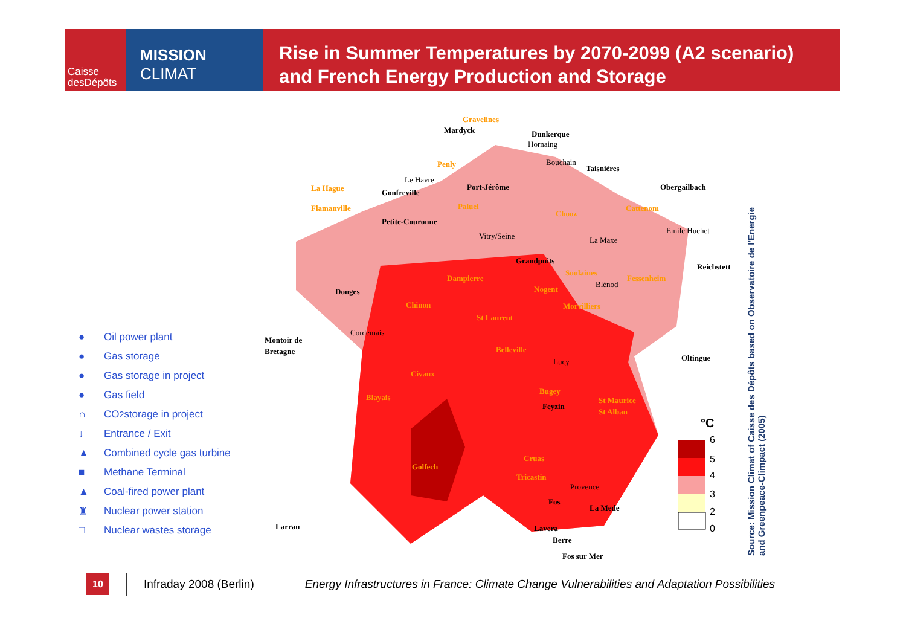Caisse
desDépôts
MISSION
CLIMAT
Rise in Summer Temperatures by 2070-2099 (A2 scenario)
and French Energy Production and Storage
● Oil power plant
● Gas storage
● Gas storage in project
● Gas field
∩ CO<sub>2</sub> storage in project
↓ Entrance / Exit
▲ Combined cycle gas turbine
■ Methane Terminal
▲ Coal-fired power plant
♜ Nuclear power station
□ Nuclear wastes storage
Gravelines
Mardyck
Dunkerque
Hornaing
Penly
Bouchain
Taisnières
Le Havre
La Hague
Gonfreville
Port-Jérôme
Obergailbach
Flamanville
Paluel
Chooz
Cattenom
Petite-Couronne
Emile Huchet
Vitry/Seine
La Maxe
Grandpuits
Reichstett
Dampierre
Soulaines
Fessenheim
Blénod
Nogent
Donges
Chinon
Morvilliers
St Laurent
Cordemais
Montoir de
Bretagne
Belleville
Oltingue
Lucy
Civaux
Bugey
Blayais
St Maurice
Feyzin
St Alban
Cruas
Golfech
Tricastin
Provence
Fos
La Mede
Larrau
Lavera
Berre
Fos sur Mer
°C
6
5
4
3
2
0
Source: Mission Climat of Caisse des Dépôts based on Observatoire de l'Energie and Greenpeace-Climpact (2005)
10
Infraday 2008 (Berlin)
Energy Infrastructures in France: Climate Change Vulnerabilities and Adaptation Possibilities